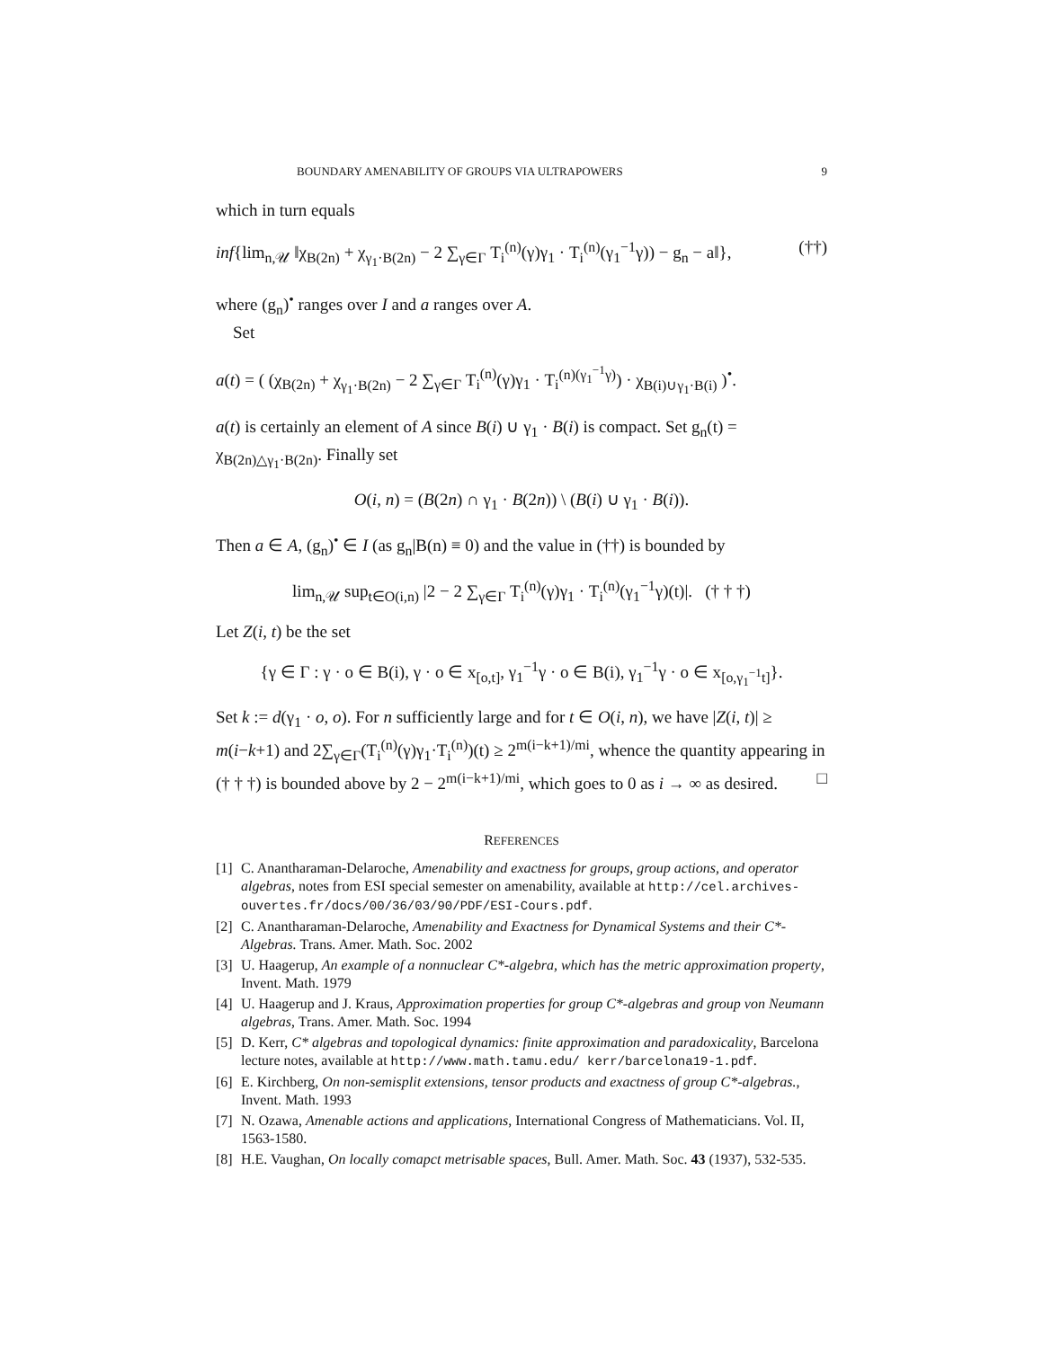BOUNDARY AMENABILITY OF GROUPS VIA ULTRAPOWERS 9
which in turn equals
inf{lim<sub>n,𝒰</sub> ‖χ<sub>B(2n)</sub> + χ<sub>γ<sub>1</sub>·B(2n)</sub> − 2 ∑<sub>γ∈Γ</sub> T<sub>i</sub><sup>(n)</sup>(γ)γ<sub>1</sub> · T<sub>i</sub><sup>(n)</sup>(γ<sub>1</sub><sup>−1</sup>γ)) − g<sub>n</sub> − a‖}, (††)
where (g<sub>n</sub>)<sup>•</sup> ranges over I and a ranges over A.
Set
a(t) = ( (χ<sub>B(2n)</sub> + χ<sub>γ<sub>1</sub>·B(2n)</sub> − 2 ∑<sub>γ∈Γ</sub> T<sub>i</sub><sup>(n)</sup>(γ)γ<sub>1</sub> · T<sub>i</sub><sup>(n)(γ<sub>1</sub><sup>−1</sup>γ)</sup>) · χ<sub>B(i)∪γ<sub>1</sub>·B(i)</sub> )<sup>•</sup>.
a(t) is certainly an element of A since B(i) ∪ γ<sub>1</sub> · B(i) is compact. Set g<sub>n</sub>(t) = χ<sub>B(2n)△γ<sub>1</sub>·B(2n)</sub>. Finally set
O(i, n) = (B(2n) ∩ γ<sub>1</sub> · B(2n)) \ (B(i) ∪ γ<sub>1</sub> · B(i)).
Then a ∈ A, (g<sub>n</sub>)<sup>•</sup> ∈ I (as g<sub>n</sub>|B(n) ≡ 0) and the value in (††) is bounded by
lim<sub>n,𝒰</sub> sup<sub>t∈O(i,n)</sub> |2 − 2 ∑<sub>γ∈Γ</sub> T<sub>i</sub><sup>(n)</sup>(γ)γ<sub>1</sub> · T<sub>i</sub><sup>(n)</sup>(γ<sub>1</sub><sup>−1</sup>γ)(t)|. († † †)
Let Z(i, t) be the set
{γ ∈ Γ : γ · o ∈ B(i), γ · o ∈ x<sub>[o,t]</sub>, γ<sub>1</sub><sup>−1</sup>γ · o ∈ B(i), γ<sub>1</sub><sup>−1</sup>γ · o ∈ x<sub>[o,γ<sub>1</sub><sup>−1</sup>t]</sub>}.
Set k := d(γ<sub>1</sub> · o, o). For n sufficiently large and for t ∈ O(i, n), we have |Z(i, t)| ≥ m(i−k+1) and 2∑<sub>γ∈Γ</sub>(T<sub>i</sub><sup>(n)</sup>(γ)γ<sub>1</sub>·T<sub>i</sub><sup>(n)</sup>)(t) ≥ 2<sup>m(i−k+1)/mi</sup>, whence the quantity appearing in († † †) is bounded above by 2 − 2<sup>m(i−k+1)/mi</sup>, which goes to 0 as i → ∞ as desired. □
REFERENCES
[1] C. Anantharaman-Delaroche, Amenability and exactness for groups, group actions, and operator algebras, notes from ESI special semester on amenability, available at http://cel.archives-ouvertes.fr/docs/00/36/03/90/PDF/ESI-Cours.pdf.
[2] C. Anantharaman-Delaroche, Amenability and Exactness for Dynamical Systems and their C*-Algebras. Trans. Amer. Math. Soc. 2002
[3] U. Haagerup, An example of a nonnuclear C*-algebra, which has the metric approximation property, Invent. Math. 1979
[4] U. Haagerup and J. Kraus, Approximation properties for group C*-algebras and group von Neumann algebras, Trans. Amer. Math. Soc. 1994
[5] D. Kerr, C* algebras and topological dynamics: finite approximation and paradoxicality, Barcelona lecture notes, available at http://www.math.tamu.edu/ kerr/barcelona19-1.pdf.
[6] E. Kirchberg, On non-semisplit extensions, tensor products and exactness of group C*-algebras., Invent. Math. 1993
[7] N. Ozawa, Amenable actions and applications, International Congress of Mathematicians. Vol. II, 1563-1580.
[8] H.E. Vaughan, On locally comapct metrisable spaces, Bull. Amer. Math. Soc. 43 (1937), 532-535.